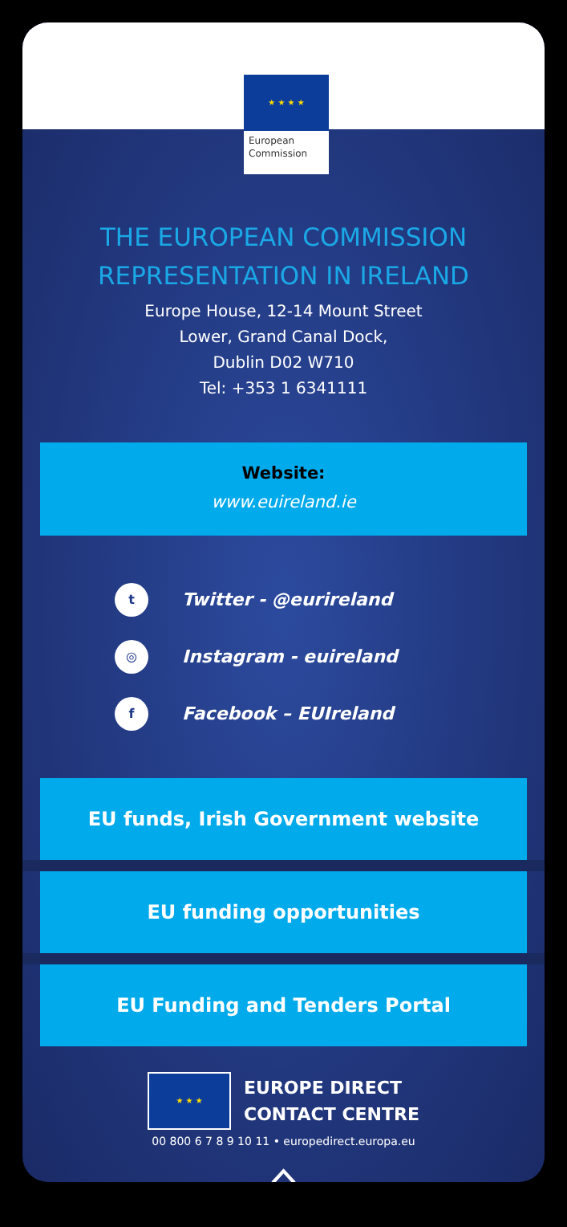★ ★ ★ ★
European
Commission
THE EUROPEAN COMMISSION
REPRESENTATION IN IRELAND
Europe House, 12-14 Mount Street
Lower, Grand Canal Dock,
Dublin D02 W710
Tel: +353 1 6341111
Website:
www.euireland.ie
t Twitter - @eurireland
◎ Instagram - euireland
f Facebook – EUIreland
EU funds, Irish Government website
EU funding opportunities
EU Funding and Tenders Portal
★ ★ ★
EUROPE DIRECT
CONTACT CENTRE
00 800 6 7 8 9 10 11 • europedirect.europa.eu
⌂